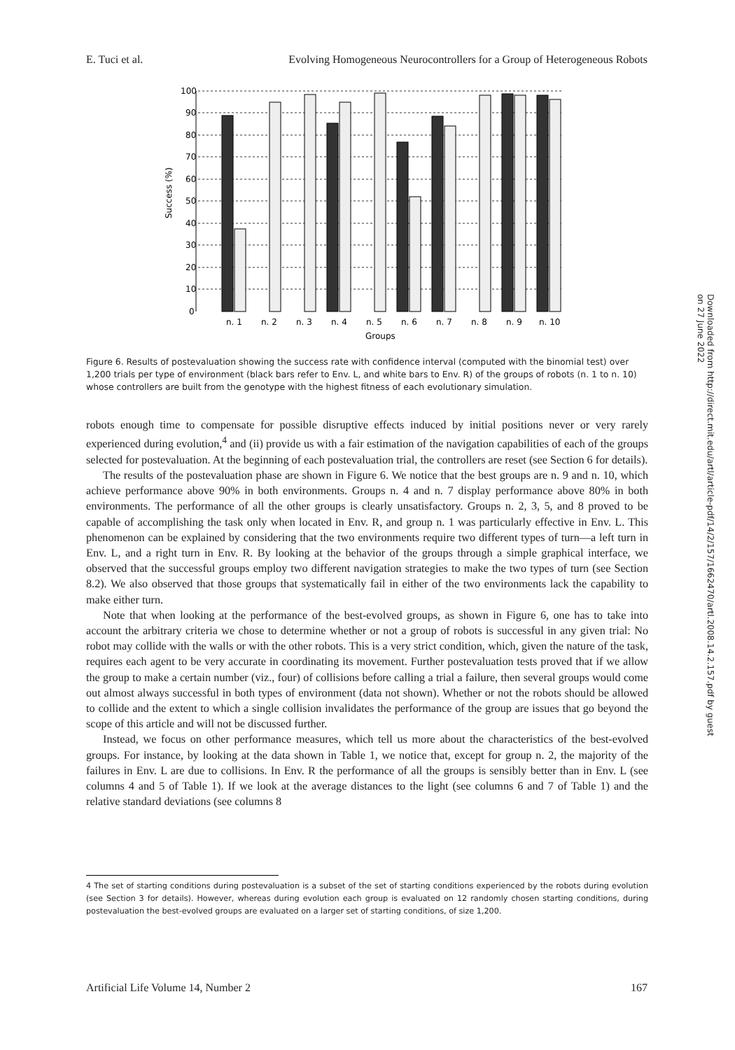E. Tuci et al. Evolving Homogeneous Neurocontrollers for a Group of Heterogeneous Robots
Success (%)
n. 1
n. 2
n. 3
n. 4
n. 5
n. 6
n. 7
n. 8
n. 9
n. 10
Groups
0
10
20
30
40
50
60
70
80
90
100
Figure 6. Results of postevaluation showing the success rate with confidence interval (computed with the binomial test) over 1,200 trials per type of environment (black bars refer to Env. L, and white bars to Env. R) of the groups of robots (n. 1 to n. 10) whose controllers are built from the genotype with the highest fitness of each evolutionary simulation.
robots enough time to compensate for possible disruptive effects induced by initial positions never or very rarely experienced during evolution,<sup>4</sup> and (ii) provide us with a fair estimation of the navigation capabilities of each of the groups selected for postevaluation. At the beginning of each postevaluation trial, the controllers are reset (see Section 6 for details).
The results of the postevaluation phase are shown in Figure 6. We notice that the best groups are n. 9 and n. 10, which achieve performance above 90% in both environments. Groups n. 4 and n. 7 display performance above 80% in both environments. The performance of all the other groups is clearly unsatisfactory. Groups n. 2, 3, 5, and 8 proved to be capable of accomplishing the task only when located in Env. R, and group n. 1 was particularly effective in Env. L. This phenomenon can be explained by considering that the two environments require two different types of turn—a left turn in Env. L, and a right turn in Env. R. By looking at the behavior of the groups through a simple graphical interface, we observed that the successful groups employ two different navigation strategies to make the two types of turn (see Section 8.2). We also observed that those groups that systematically fail in either of the two environments lack the capability to make either turn.
Note that when looking at the performance of the best-evolved groups, as shown in Figure 6, one has to take into account the arbitrary criteria we chose to determine whether or not a group of robots is successful in any given trial: No robot may collide with the walls or with the other robots. This is a very strict condition, which, given the nature of the task, requires each agent to be very accurate in coordinating its movement. Further postevaluation tests proved that if we allow the group to make a certain number (viz., four) of collisions before calling a trial a failure, then several groups would come out almost always successful in both types of environment (data not shown). Whether or not the robots should be allowed to collide and the extent to which a single collision invalidates the performance of the group are issues that go beyond the scope of this article and will not be discussed further.
Instead, we focus on other performance measures, which tell us more about the characteristics of the best-evolved groups. For instance, by looking at the data shown in Table 1, we notice that, except for group n. 2, the majority of the failures in Env. L are due to collisions. In Env. R the performance of all the groups is sensibly better than in Env. L (see columns 4 and 5 of Table 1). If we look at the average distances to the light (see columns 6 and 7 of Table 1) and the relative standard deviations (see columns 8
4 The set of starting conditions during postevaluation is a subset of the set of starting conditions experienced by the robots during evolution (see Section 3 for details). However, whereas during evolution each group is evaluated on 12 randomly chosen starting conditions, during postevaluation the best-evolved groups are evaluated on a larger set of starting conditions, of size 1,200.
Artificial Life Volume 14, Number 2 167
Downloaded from http://direct.mit.edu/artl/article-pdf/14/2/157/1662470/artl.2008.14.2.157.pdf by guest on 27 June 2022